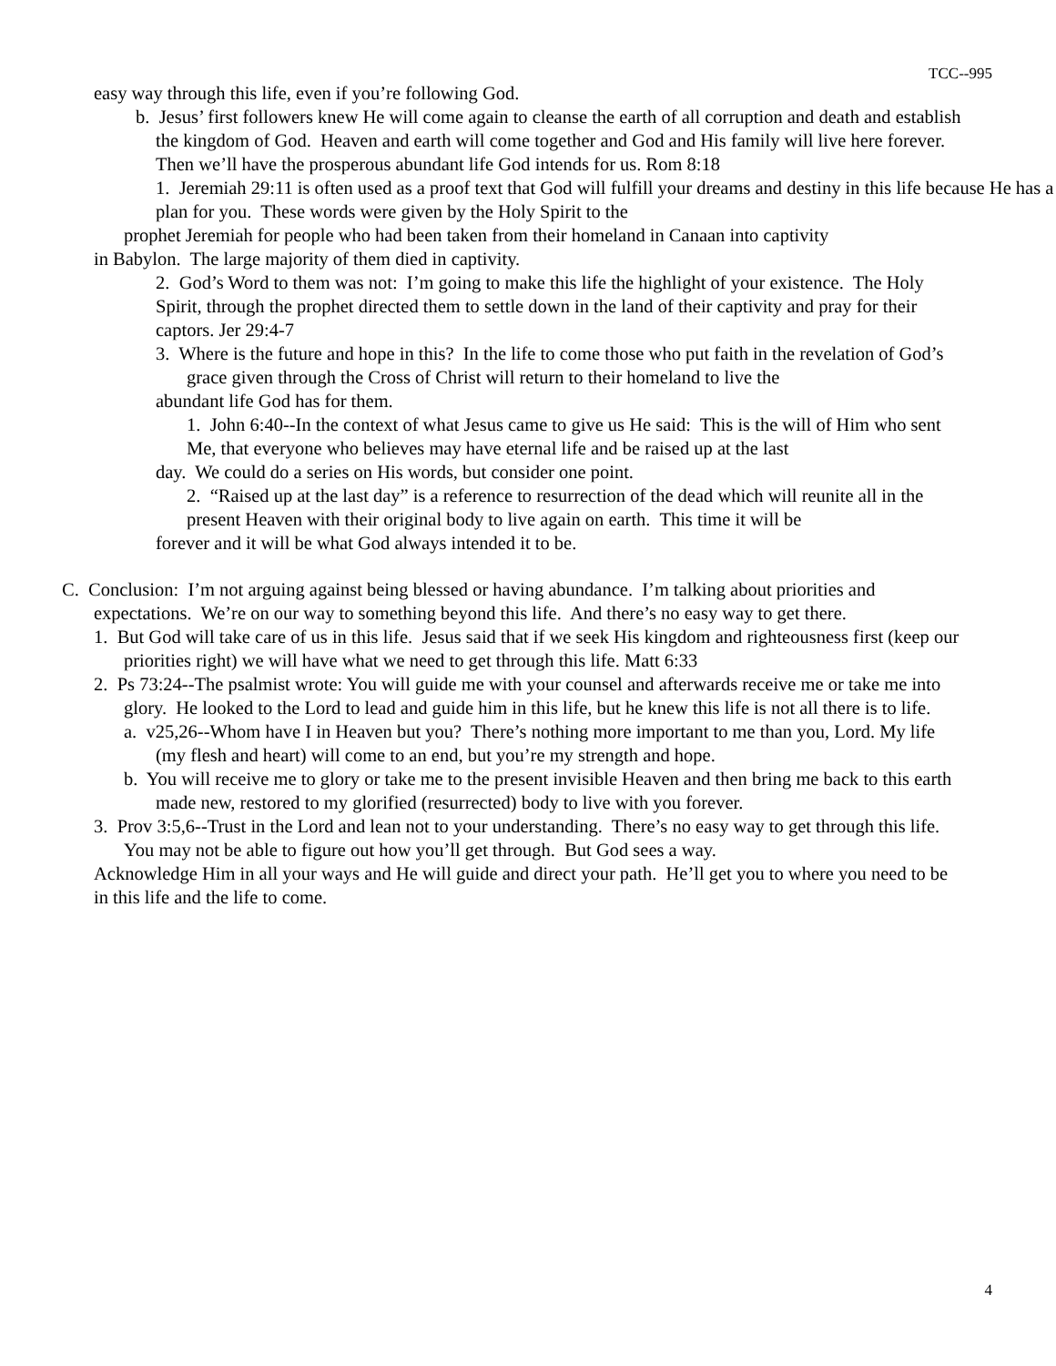TCC--995
easy way through this life, even if you’re following God.
b. Jesus’ first followers knew He will come again to cleanse the earth of all corruption and death and establish the kingdom of God. Heaven and earth will come together and God and His family will live here forever. Then we’ll have the prosperous abundant life God intends for us. Rom 8:18
1. Jeremiah 29:11 is often used as a proof text that God will fulfill your dreams and destiny in this life because He has a plan for you. These words were given by the Holy Spirit to the
prophet Jeremiah for people who had been taken from their homeland in Canaan into captivity
in Babylon. The large majority of them died in captivity.
2. God’s Word to them was not: I’m going to make this life the highlight of your existence. The Holy Spirit, through the prophet directed them to settle down in the land of their captivity and pray for their captors. Jer 29:4-7
3. Where is the future and hope in this? In the life to come those who put faith in the revelation of God’s grace given through the Cross of Christ will return to their homeland to live the
abundant life God has for them.
1. John 6:40--In the context of what Jesus came to give us He said: This is the will of Him who sent Me, that everyone who believes may have eternal life and be raised up at the last
day. We could do a series on His words, but consider one point.
2. “Raised up at the last day” is a reference to resurrection of the dead which will reunite all in the present Heaven with their original body to live again on earth. This time it will be
forever and it will be what God always intended it to be.
C. Conclusion: I’m not arguing against being blessed or having abundance. I’m talking about priorities and expectations. We’re on our way to something beyond this life. And there’s no easy way to get there.
1. But God will take care of us in this life. Jesus said that if we seek His kingdom and righteousness first (keep our priorities right) we will have what we need to get through this life. Matt 6:33
2. Ps 73:24--The psalmist wrote: You will guide me with your counsel and afterwards receive me or take me into glory. He looked to the Lord to lead and guide him in this life, but he knew this life is not all there is to life.
a. v25,26--Whom have I in Heaven but you? There’s nothing more important to me than you, Lord. My life (my flesh and heart) will come to an end, but you’re my strength and hope.
b. You will receive me to glory or take me to the present invisible Heaven and then bring me back to this earth made new, restored to my glorified (resurrected) body to live with you forever.
3. Prov 3:5,6--Trust in the Lord and lean not to your understanding. There’s no easy way to get through this life. You may not be able to figure out how you’ll get through. But God sees a way.
Acknowledge Him in all your ways and He will guide and direct your path. He’ll get you to where you need to be in this life and the life to come.
4